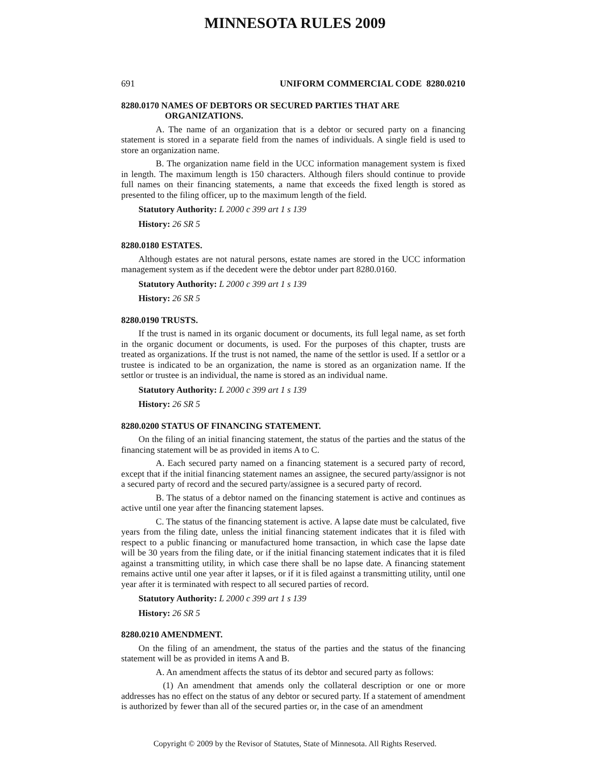MINNESOTA RULES 2009
691 UNIFORM COMMERCIAL CODE 8280.0210
8280.0170 NAMES OF DEBTORS OR SECURED PARTIES THAT ARE
ORGANIZATIONS.
A. The name of an organization that is a debtor or secured party on a financing statement is stored in a separate field from the names of individuals. A single field is used to store an organization name.
B. The organization name field in the UCC information management system is fixed in length. The maximum length is 150 characters. Although filers should continue to provide full names on their financing statements, a name that exceeds the fixed length is stored as presented to the filing officer, up to the maximum length of the field.
Statutory Authority: L 2000 c 399 art 1 s 139
History: 26 SR 5
8280.0180 ESTATES.
Although estates are not natural persons, estate names are stored in the UCC information management system as if the decedent were the debtor under part 8280.0160.
Statutory Authority: L 2000 c 399 art 1 s 139
History: 26 SR 5
8280.0190 TRUSTS.
If the trust is named in its organic document or documents, its full legal name, as set forth in the organic document or documents, is used. For the purposes of this chapter, trusts are treated as organizations. If the trust is not named, the name of the settlor is used. If a settlor or a trustee is indicated to be an organization, the name is stored as an organization name. If the settlor or trustee is an individual, the name is stored as an individual name.
Statutory Authority: L 2000 c 399 art 1 s 139
History: 26 SR 5
8280.0200 STATUS OF FINANCING STATEMENT.
On the filing of an initial financing statement, the status of the parties and the status of the financing statement will be as provided in items A to C.
A. Each secured party named on a financing statement is a secured party of record, except that if the initial financing statement names an assignee, the secured party/assignor is not a secured party of record and the secured party/assignee is a secured party of record.
B. The status of a debtor named on the financing statement is active and continues as active until one year after the financing statement lapses.
C. The status of the financing statement is active. A lapse date must be calculated, five years from the filing date, unless the initial financing statement indicates that it is filed with respect to a public financing or manufactured home transaction, in which case the lapse date will be 30 years from the filing date, or if the initial financing statement indicates that it is filed against a transmitting utility, in which case there shall be no lapse date. A financing statement remains active until one year after it lapses, or if it is filed against a transmitting utility, until one year after it is terminated with respect to all secured parties of record.
Statutory Authority: L 2000 c 399 art 1 s 139
History: 26 SR 5
8280.0210 AMENDMENT.
On the filing of an amendment, the status of the parties and the status of the financing statement will be as provided in items A and B.
A. An amendment affects the status of its debtor and secured party as follows:
(1) An amendment that amends only the collateral description or one or more addresses has no effect on the status of any debtor or secured party. If a statement of amendment is authorized by fewer than all of the secured parties or, in the case of an amendment
Copyright © 2009 by the Revisor of Statutes, State of Minnesota. All Rights Reserved.